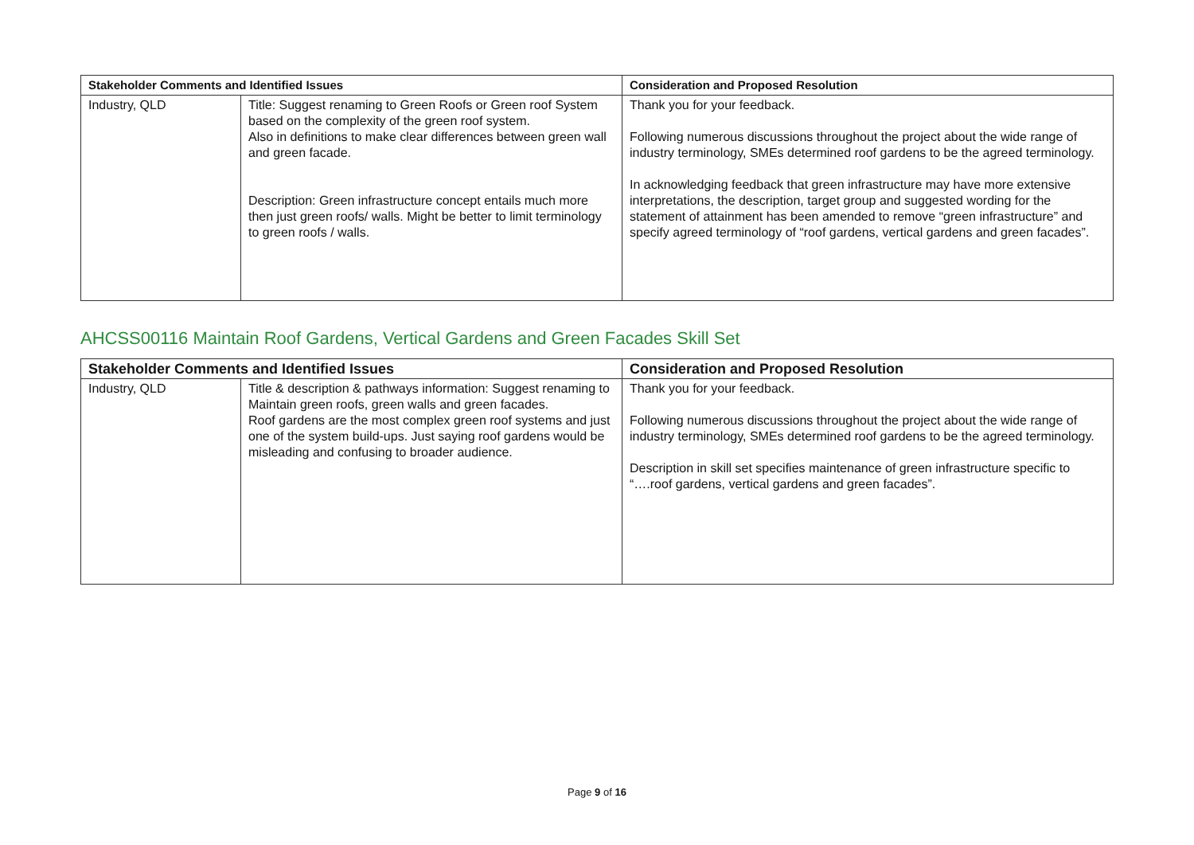| Stakeholder Comments and Identified Issues | | Consideration and Proposed Resolution |
| --- | --- | --- |
| Industry, QLD | Title: Suggest renaming to Green Roofs or Green roof System based on the complexity of the green roof system. Also in definitions to make clear differences between green wall and green facade. Description: Green infrastructure concept entails much more then just green roofs/ walls. Might be better to limit terminology to green roofs / walls. | Thank you for your feedback. Following numerous discussions throughout the project about the wide range of industry terminology, SMEs determined roof gardens to be the agreed terminology. In acknowledging feedback that green infrastructure may have more extensive interpretations, the description, target group and suggested wording for the statement of attainment has been amended to remove “green infrastructure” and specify agreed terminology of “roof gardens, vertical gardens and green facades”. |
AHCSS00116 Maintain Roof Gardens, Vertical Gardens and Green Facades Skill Set
| Stakeholder Comments and Identified Issues | | Consideration and Proposed Resolution |
| --- | --- | --- |
| Industry, QLD | Title & description & pathways information: Suggest renaming to Maintain green roofs, green walls and green facades. Roof gardens are the most complex green roof systems and just one of the system build-ups. Just saying roof gardens would be misleading and confusing to broader audience. | Thank you for your feedback. Following numerous discussions throughout the project about the wide range of industry terminology, SMEs determined roof gardens to be the agreed terminology. Description in skill set specifies maintenance of green infrastructure specific to “….roof gardens, vertical gardens and green facades”. |
Page 9 of 16